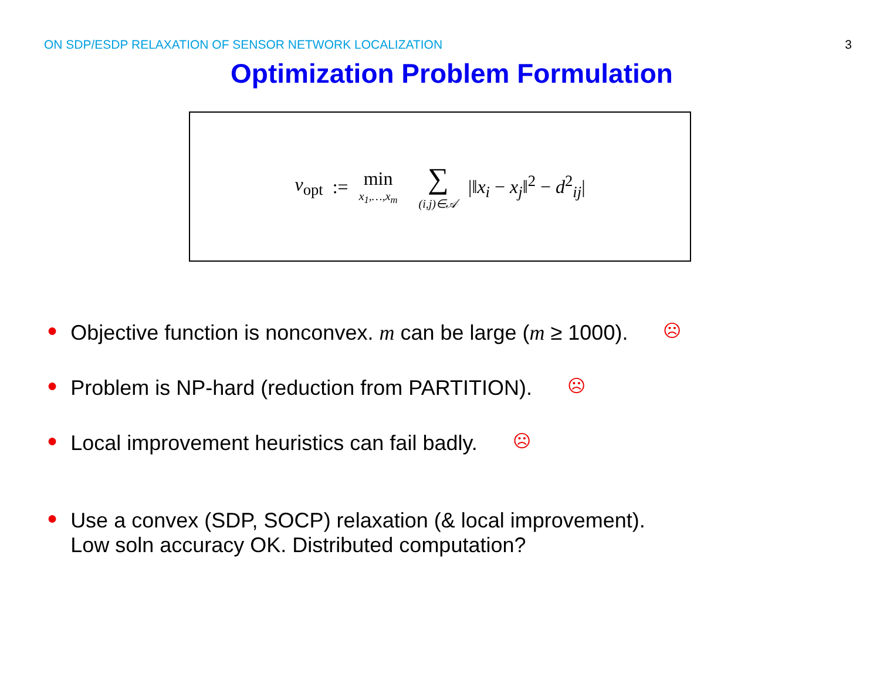ON SDP/ESDP RELAXATION OF SENSOR NETWORK LOCALIZATION 3
Optimization Problem Formulation
v<sub>opt</sub> := min x<sub>1</sub>,…,x<sub>m</sub> ∑ (i,j)∈𝒜 |‖x<sub>i</sub> − x<sub>j</sub>‖<sup>2</sup> − d<sup>2</sup><sub>ij</sub>|
● Objective function is nonconvex. m can be large (m ≥ 1000). ☹
● Problem is NP-hard (reduction from PARTITION). ☹
● Local improvement heuristics can fail badly. ☹
● Use a convex (SDP, SOCP) relaxation (& local improvement).
Low soln accuracy OK. Distributed computation?